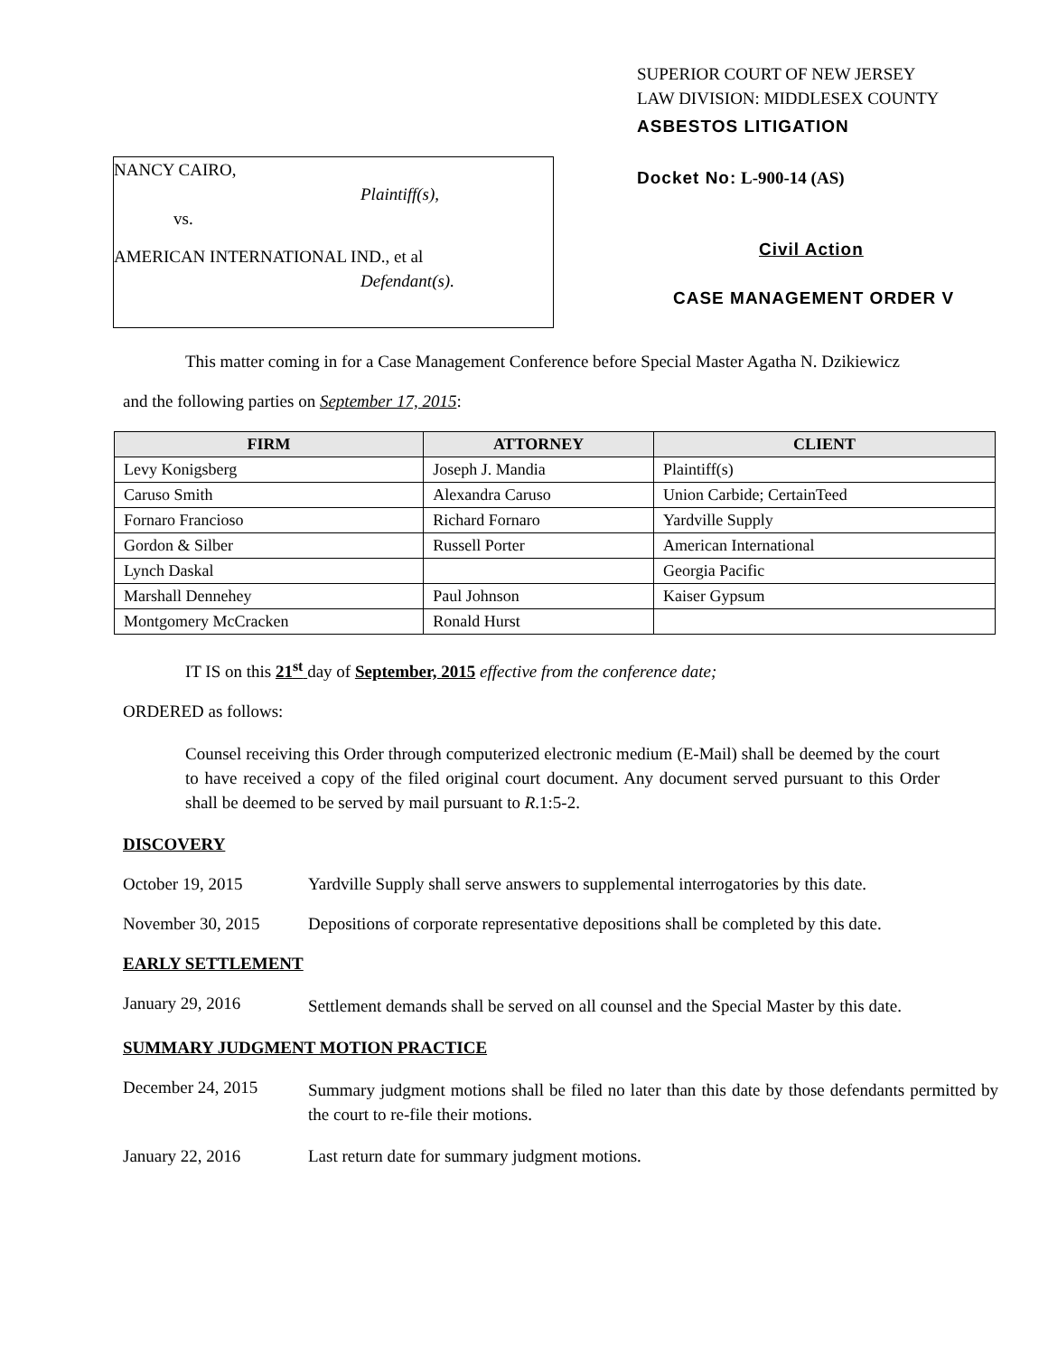NANCY CAIRO,
Plaintiff(s),
vs.
AMERICAN INTERNATIONAL IND., et al
Defendant(s).
SUPERIOR COURT OF NEW JERSEY
LAW DIVISION: MIDDLESEX COUNTY
ASBESTOS LITIGATION
Docket No: L-900-14 (AS)
Civil Action
CASE MANAGEMENT ORDER V
This matter coming in for a Case Management Conference before Special Master Agatha N. Dzikiewicz
and the following parties on September 17, 2015:
| FIRM | ATTORNEY | CLIENT |
| --- | --- | --- |
| Levy Konigsberg | Joseph J. Mandia | Plaintiff(s) |
| Caruso Smith | Alexandra Caruso | Union Carbide; CertainTeed |
| Fornaro Francioso | Richard Fornaro | Yardville Supply |
| Gordon & Silber | Russell Porter | American International |
| Lynch Daskal | | Georgia Pacific |
| Marshall Dennehey | Paul Johnson | Kaiser Gypsum |
| Montgomery McCracken | Ronald Hurst | |
IT IS on this 21<sup>st</sup> day of September, 2015 effective from the conference date;
ORDERED as follows:
Counsel receiving this Order through computerized electronic medium (E-Mail) shall be deemed by the court to have received a copy of the filed original court document. Any document served pursuant to this Order shall be deemed to be served by mail pursuant to R.1:5-2.
DISCOVERY
October 19, 2015 Yardville Supply shall serve answers to supplemental interrogatories by this date.
November 30, 2015 Depositions of corporate representative depositions shall be completed by this date.
EARLY SETTLEMENT
January 29, 2016
Settlement demands shall be served on all counsel and the Special Master by this date.
SUMMARY JUDGMENT MOTION PRACTICE
December 24, 2015
Summary judgment motions shall be filed no later than this date by those defendants permitted by the court to re-file their motions.
January 22, 2016 Last return date for summary judgment motions.